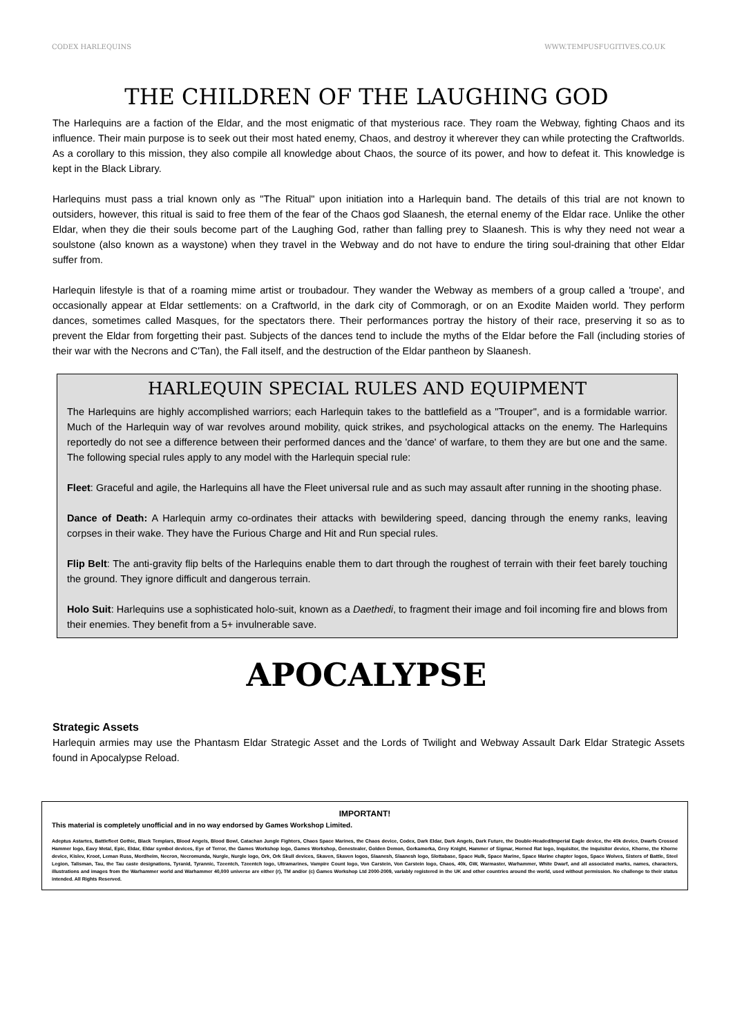CODEX HARLEQUINS WWW.TEMPUSFUGITIVES.CO.UK
THE CHILDREN OF THE LAUGHING GOD
The Harlequins are a faction of the Eldar, and the most enigmatic of that mysterious race. They roam the Webway, fighting Chaos and its influence. Their main purpose is to seek out their most hated enemy, Chaos, and destroy it wherever they can while protecting the Craftworlds. As a corollary to this mission, they also compile all knowledge about Chaos, the source of its power, and how to defeat it. This knowledge is kept in the Black Library.
Harlequins must pass a trial known only as "The Ritual" upon initiation into a Harlequin band. The details of this trial are not known to outsiders, however, this ritual is said to free them of the fear of the Chaos god Slaanesh, the eternal enemy of the Eldar race. Unlike the other Eldar, when they die their souls become part of the Laughing God, rather than falling prey to Slaanesh. This is why they need not wear a soulstone (also known as a waystone) when they travel in the Webway and do not have to endure the tiring soul-draining that other Eldar suffer from.
Harlequin lifestyle is that of a roaming mime artist or troubadour. They wander the Webway as members of a group called a 'troupe', and occasionally appear at Eldar settlements: on a Craftworld, in the dark city of Commoragh, or on an Exodite Maiden world. They perform dances, sometimes called Masques, for the spectators there. Their performances portray the history of their race, preserving it so as to prevent the Eldar from forgetting their past. Subjects of the dances tend to include the myths of the Eldar before the Fall (including stories of their war with the Necrons and C'Tan), the Fall itself, and the destruction of the Eldar pantheon by Slaanesh.
HARLEQUIN SPECIAL RULES AND EQUIPMENT
The Harlequins are highly accomplished warriors; each Harlequin takes to the battlefield as a "Trouper", and is a formidable warrior. Much of the Harlequin way of war revolves around mobility, quick strikes, and psychological attacks on the enemy. The Harlequins reportedly do not see a difference between their performed dances and the 'dance' of warfare, to them they are but one and the same. The following special rules apply to any model with the Harlequin special rule:
Fleet: Graceful and agile, the Harlequins all have the Fleet universal rule and as such may assault after running in the shooting phase.
Dance of Death: A Harlequin army co-ordinates their attacks with bewildering speed, dancing through the enemy ranks, leaving corpses in their wake. They have the Furious Charge and Hit and Run special rules.
Flip Belt: The anti-gravity flip belts of the Harlequins enable them to dart through the roughest of terrain with their feet barely touching the ground. They ignore difficult and dangerous terrain.
Holo Suit: Harlequins use a sophisticated holo-suit, known as a Daethedi, to fragment their image and foil incoming fire and blows from their enemies. They benefit from a 5+ invulnerable save.
APOCALYPSE
Strategic Assets
Harlequin armies may use the Phantasm Eldar Strategic Asset and the Lords of Twilight and Webway Assault Dark Eldar Strategic Assets found in Apocalypse Reload.
IMPORTANT!
This material is completely unofficial and in no way endorsed by Games Workshop Limited.
Adeptus Astartes, Battlefleet Gothic, Black Templars, Blood Angels, Blood Bowl, Catachan Jungle Fighters, Chaos Space Marines, the Chaos device, Codex, Dark Eldar, Dark Angels, Dark Future, the Double-Headed/Imperial Eagle device, the 40k device, Dwarfs Crossed Hammer logo, Eavy Metal, Epic, Eldar, Eldar symbol devices, Eye of Terror, the Games Workshop logo, Games Workshop, Genestealer, Golden Demon, Gorkamorka, Grey Knight, Hammer of Sigmar, Horned Rat logo, Inquisitor, the Inquisitor device, Khorne, the Khorne device, Kislev, Kroot, Leman Russ, Mordheim, Necron, Necromunda, Nurgle, Nurgle logo, Ork, Ork Skull devices, Skaven, Skaven logos, Slaanesh, Slaanesh logo, Slottabase, Space Hulk, Space Marine, Space Marine chapter logos, Space Wolves, Sisters of Battle, Steel Legion, Talisman, Tau, the Tau caste designations, Tyranid, Tyrannic, Tzeentch, Tzeentch logo, Ultramarines, Vampire Count logo, Von Carstein, Von Carstein logo, Chaos, 40k, GW, Warmaster, Warhammer, White Dwarf, and all associated marks, names, characters, illustrations and images from the Warhammer world and Warhammer 40,000 universe are either (r), TM and/or (c) Games Workshop Ltd 2000-2009, variably registered in the UK and other countries around the world, used without permission. No challenge to their status intended. All Rights Reserved.